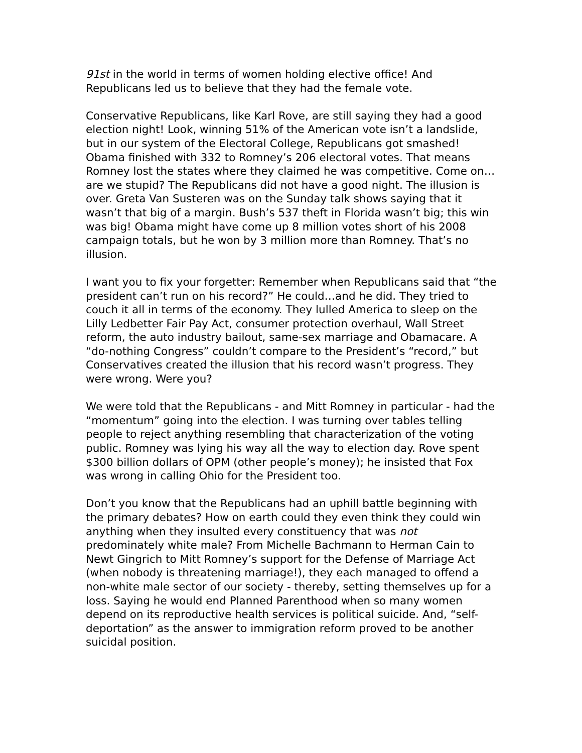91st in the world in terms of women holding elective office! And Republicans led us to believe that they had the female vote.
Conservative Republicans, like Karl Rove, are still saying they had a good election night! Look, winning 51% of the American vote isn’t a landslide, but in our system of the Electoral College, Republicans got smashed! Obama finished with 332 to Romney’s 206 electoral votes. That means Romney lost the states where they claimed he was competitive. Come on…are we stupid? The Republicans did not have a good night. The illusion is over. Greta Van Susteren was on the Sunday talk shows saying that it wasn’t that big of a margin. Bush’s 537 theft in Florida wasn’t big; this win was big! Obama might have come up 8 million votes short of his 2008 campaign totals, but he won by 3 million more than Romney. That’s no illusion.
I want you to fix your forgetter: Remember when Republicans said that “the president can’t run on his record?” He could…and he did. They tried to couch it all in terms of the economy. They lulled America to sleep on the Lilly Ledbetter Fair Pay Act, consumer protection overhaul, Wall Street reform, the auto industry bailout, same-sex marriage and Obamacare. A “do-nothing Congress” couldn’t compare to the President’s “record,” but Conservatives created the illusion that his record wasn’t progress. They were wrong. Were you?
We were told that the Republicans - and Mitt Romney in particular - had the “momentum” going into the election. I was turning over tables telling people to reject anything resembling that characterization of the voting public. Romney was lying his way all the way to election day. Rove spent $300 billion dollars of OPM (other people’s money); he insisted that Fox was wrong in calling Ohio for the President too.
Don’t you know that the Republicans had an uphill battle beginning with the primary debates? How on earth could they even think they could win anything when they insulted every constituency that was not predominately white male? From Michelle Bachmann to Herman Cain to Newt Gingrich to Mitt Romney’s support for the Defense of Marriage Act (when nobody is threatening marriage!), they each managed to offend a non-white male sector of our society - thereby, setting themselves up for a loss. Saying he would end Planned Parenthood when so many women depend on its reproductive health services is political suicide. And, “self-deportation” as the answer to immigration reform proved to be another suicidal position.